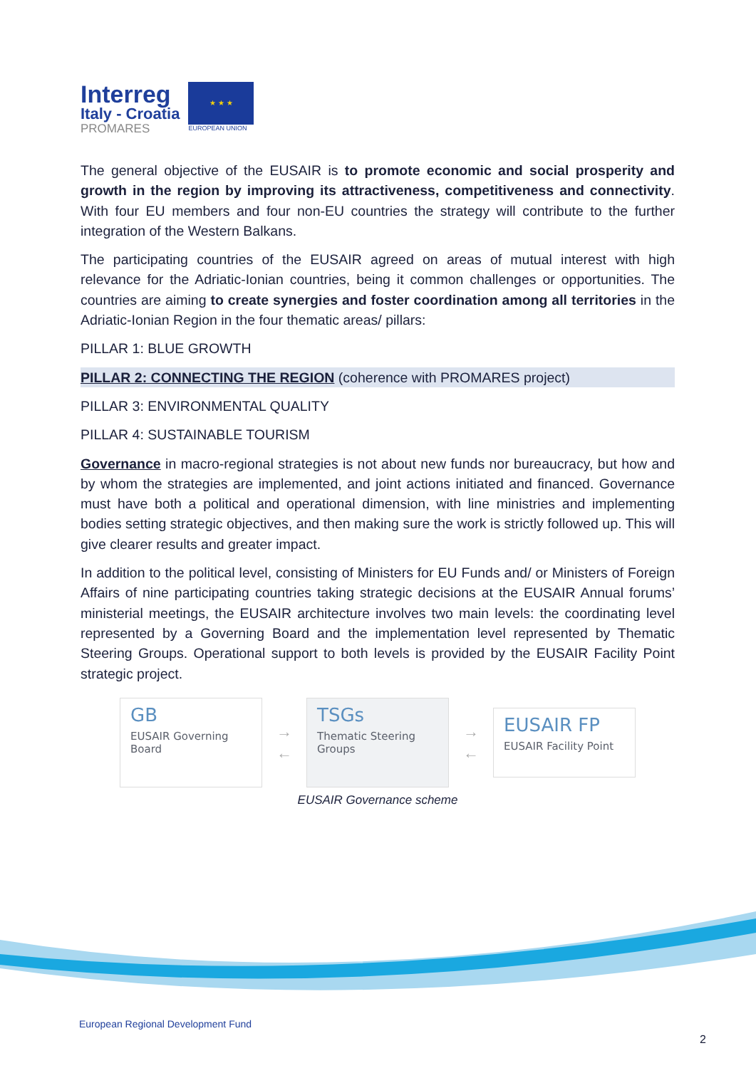Interreg
Italy - Croatia
PROMARES
★ ★ ★
EUROPEAN UNION
The general objective of the EUSAIR is to promote economic and social prosperity and growth in the region by improving its attractiveness, competitiveness and connectivity. With four EU members and four non-EU countries the strategy will contribute to the further integration of the Western Balkans.
The participating countries of the EUSAIR agreed on areas of mutual interest with high relevance for the Adriatic-Ionian countries, being it common challenges or opportunities. The countries are aiming to create synergies and foster coordination among all territories in the Adriatic-Ionian Region in the four thematic areas/ pillars:
PILLAR 1: BLUE GROWTH
PILLAR 2: CONNECTING THE REGION (coherence with PROMARES project)
PILLAR 3: ENVIRONMENTAL QUALITY
PILLAR 4: SUSTAINABLE TOURISM
Governance in macro-regional strategies is not about new funds nor bureaucracy, but how and by whom the strategies are implemented, and joint actions initiated and financed. Governance must have both a political and operational dimension, with line ministries and implementing bodies setting strategic objectives, and then making sure the work is strictly followed up. This will give clearer results and greater impact.
In addition to the political level, consisting of Ministers for EU Funds and/ or Ministers of Foreign Affairs of nine participating countries taking strategic decisions at the EUSAIR Annual forums’ ministerial meetings, the EUSAIR architecture involves two main levels: the coordinating level represented by a Governing Board and the implementation level represented by Thematic Steering Groups. Operational support to both levels is provided by the EUSAIR Facility Point strategic project.
GB
EUSAIR Governing Board
→
←
TSGs
Thematic Steering Groups
→
←
EUSAIR FP
EUSAIR Facility Point
EUSAIR Governance scheme
European Regional Development Fund
2